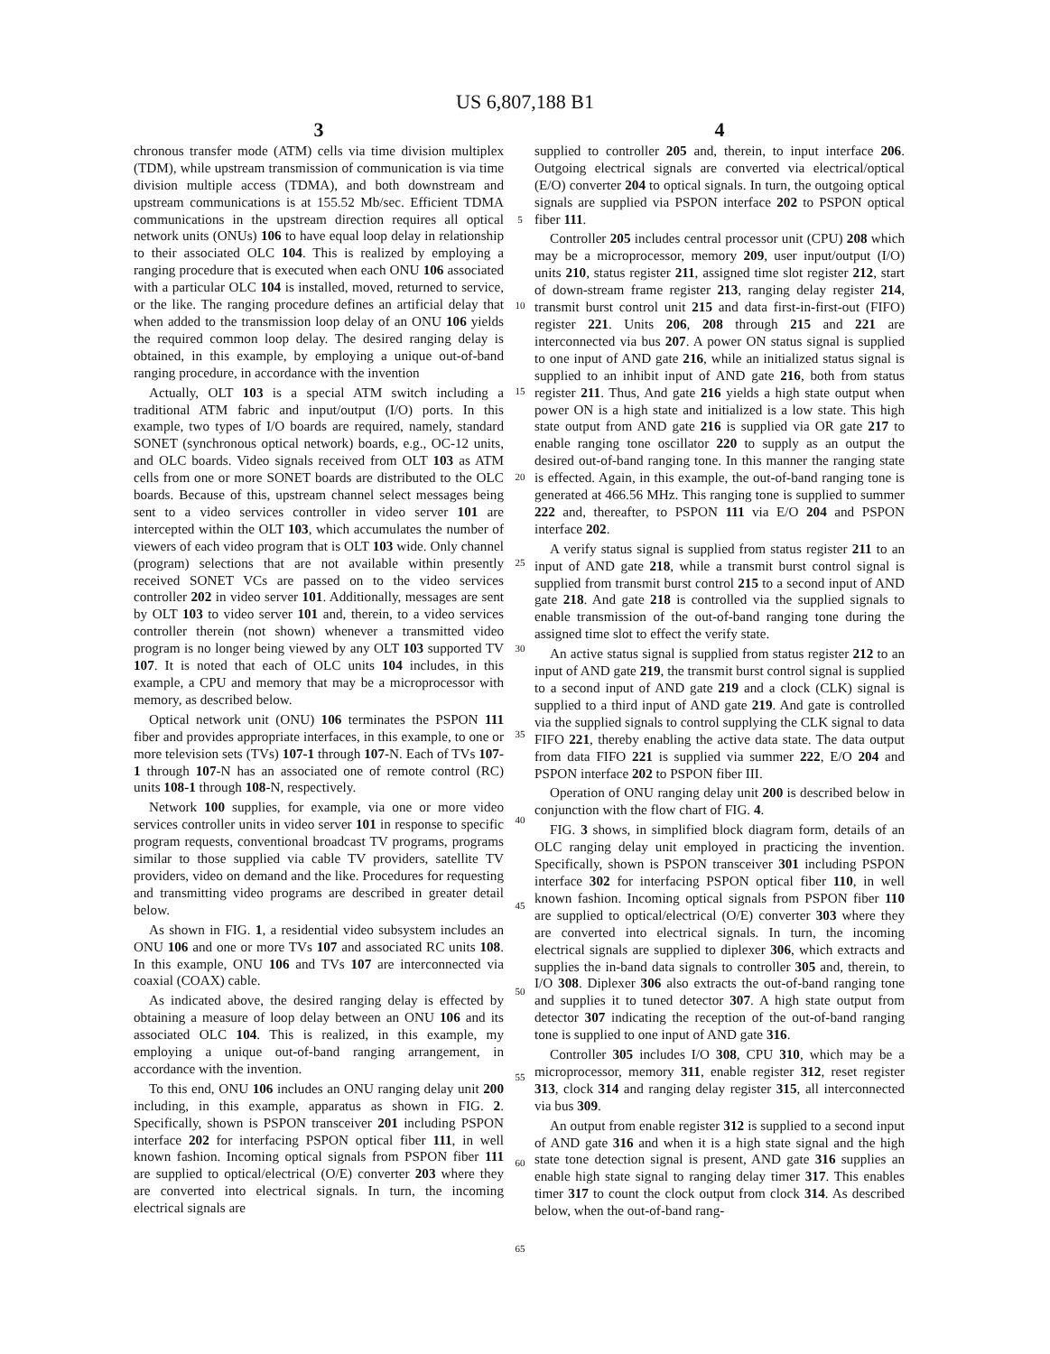US 6,807,188 B1
3
chronous transfer mode (ATM) cells via time division multiplex (TDM), while upstream transmission of communication is via time division multiple access (TDMA), and both downstream and upstream communications is at 155.52 Mb/sec. Efficient TDMA communications in the upstream direction requires all optical network units (ONUs) 106 to have equal loop delay in relationship to their associated OLC 104. This is realized by employing a ranging procedure that is executed when each ONU 106 associated with a particular OLC 104 is installed, moved, returned to service, or the like. The ranging procedure defines an artificial delay that when added to the transmission loop delay of an ONU 106 yields the required common loop delay. The desired ranging delay is obtained, in this example, by employing a unique out-of-band ranging procedure, in accordance with the invention
Actually, OLT 103 is a special ATM switch including a traditional ATM fabric and input/output (I/O) ports. In this example, two types of I/O boards are required, namely, standard SONET (synchronous optical network) boards, e.g., OC-12 units, and OLC boards. Video signals received from OLT 103 as ATM cells from one or more SONET boards are distributed to the OLC boards. Because of this, upstream channel select messages being sent to a video services controller in video server 101 are intercepted within the OLT 103, which accumulates the number of viewers of each video program that is OLT 103 wide. Only channel (program) selections that are not available within presently received SONET VCs are passed on to the video services controller 202 in video server 101. Additionally, messages are sent by OLT 103 to video server 101 and, therein, to a video services controller therein (not shown) whenever a transmitted video program is no longer being viewed by any OLT 103 supported TV 107. It is noted that each of OLC units 104 includes, in this example, a CPU and memory that may be a microprocessor with memory, as described below.
Optical network unit (ONU) 106 terminates the PSPON 111 fiber and provides appropriate interfaces, in this example, to one or more television sets (TVs) 107-1 through 107-N. Each of TVs 107-1 through 107-N has an associated one of remote control (RC) units 108-1 through 108-N, respectively.
Network 100 supplies, for example, via one or more video services controller units in video server 101 in response to specific program requests, conventional broadcast TV programs, programs similar to those supplied via cable TV providers, satellite TV providers, video on demand and the like. Procedures for requesting and transmitting video programs are described in greater detail below.
As shown in FIG. 1, a residential video subsystem includes an ONU 106 and one or more TVs 107 and associated RC units 108. In this example, ONU 106 and TVs 107 are interconnected via coaxial (COAX) cable.
As indicated above, the desired ranging delay is effected by obtaining a measure of loop delay between an ONU 106 and its associated OLC 104. This is realized, in this example, my employing a unique out-of-band ranging arrangement, in accordance with the invention.
To this end, ONU 106 includes an ONU ranging delay unit 200 including, in this example, apparatus as shown in FIG. 2. Specifically, shown is PSPON transceiver 201 including PSPON interface 202 for interfacing PSPON optical fiber 111, in well known fashion. Incoming optical signals from PSPON fiber 111 are supplied to optical/electrical (O/E) converter 203 where they are converted into electrical signals. In turn, the incoming electrical signals are
4
supplied to controller 205 and, therein, to input interface 206. Outgoing electrical signals are converted via electrical/optical (E/O) converter 204 to optical signals. In turn, the outgoing optical signals are supplied via PSPON interface 202 to PSPON optical fiber 111.
Controller 205 includes central processor unit (CPU) 208 which may be a microprocessor, memory 209, user input/output (I/O) units 210, status register 211, assigned time slot register 212, start of down-stream frame register 213, ranging delay register 214, transmit burst control unit 215 and data first-in-first-out (FIFO) register 221. Units 206, 208 through 215 and 221 are interconnected via bus 207. A power ON status signal is supplied to one input of AND gate 216, while an initialized status signal is supplied to an inhibit input of AND gate 216, both from status register 211. Thus, And gate 216 yields a high state output when power ON is a high state and initialized is a low state. This high state output from AND gate 216 is supplied via OR gate 217 to enable ranging tone oscillator 220 to supply as an output the desired out-of-band ranging tone. In this manner the ranging state is effected. Again, in this example, the out-of-band ranging tone is generated at 466.56 MHz. This ranging tone is supplied to summer 222 and, thereafter, to PSPON 111 via E/O 204 and PSPON interface 202.
A verify status signal is supplied from status register 211 to an input of AND gate 218, while a transmit burst control signal is supplied from transmit burst control 215 to a second input of AND gate 218. And gate 218 is controlled via the supplied signals to enable transmission of the out-of-band ranging tone during the assigned time slot to effect the verify state.
An active status signal is supplied from status register 212 to an input of AND gate 219, the transmit burst control signal is supplied to a second input of AND gate 219 and a clock (CLK) signal is supplied to a third input of AND gate 219. And gate is controlled via the supplied signals to control supplying the CLK signal to data FIFO 221, thereby enabling the active data state. The data output from data FIFO 221 is supplied via summer 222, E/O 204 and PSPON interface 202 to PSPON fiber III.
Operation of ONU ranging delay unit 200 is described below in conjunction with the flow chart of FIG. 4.
FIG. 3 shows, in simplified block diagram form, details of an OLC ranging delay unit employed in practicing the invention. Specifically, shown is PSPON transceiver 301 including PSPON interface 302 for interfacing PSPON optical fiber 110, in well known fashion. Incoming optical signals from PSPON fiber 110 are supplied to optical/electrical (O/E) converter 303 where they are converted into electrical signals. In turn, the incoming electrical signals are supplied to diplexer 306, which extracts and supplies the in-band data signals to controller 305 and, therein, to I/O 308. Diplexer 306 also extracts the out-of-band ranging tone and supplies it to tuned detector 307. A high state output from detector 307 indicating the reception of the out-of-band ranging tone is supplied to one input of AND gate 316.
Controller 305 includes I/O 308, CPU 310, which may be a microprocessor, memory 311, enable register 312, reset register 313, clock 314 and ranging delay register 315, all interconnected via bus 309.
An output from enable register 312 is supplied to a second input of AND gate 316 and when it is a high state signal and the high state tone detection signal is present, AND gate 316 supplies an enable high state signal to ranging delay timer 317. This enables timer 317 to count the clock output from clock 314. As described below, when the out-of-band rang-
5
10
15
20
25
30
35
40
45
50
55
60
65